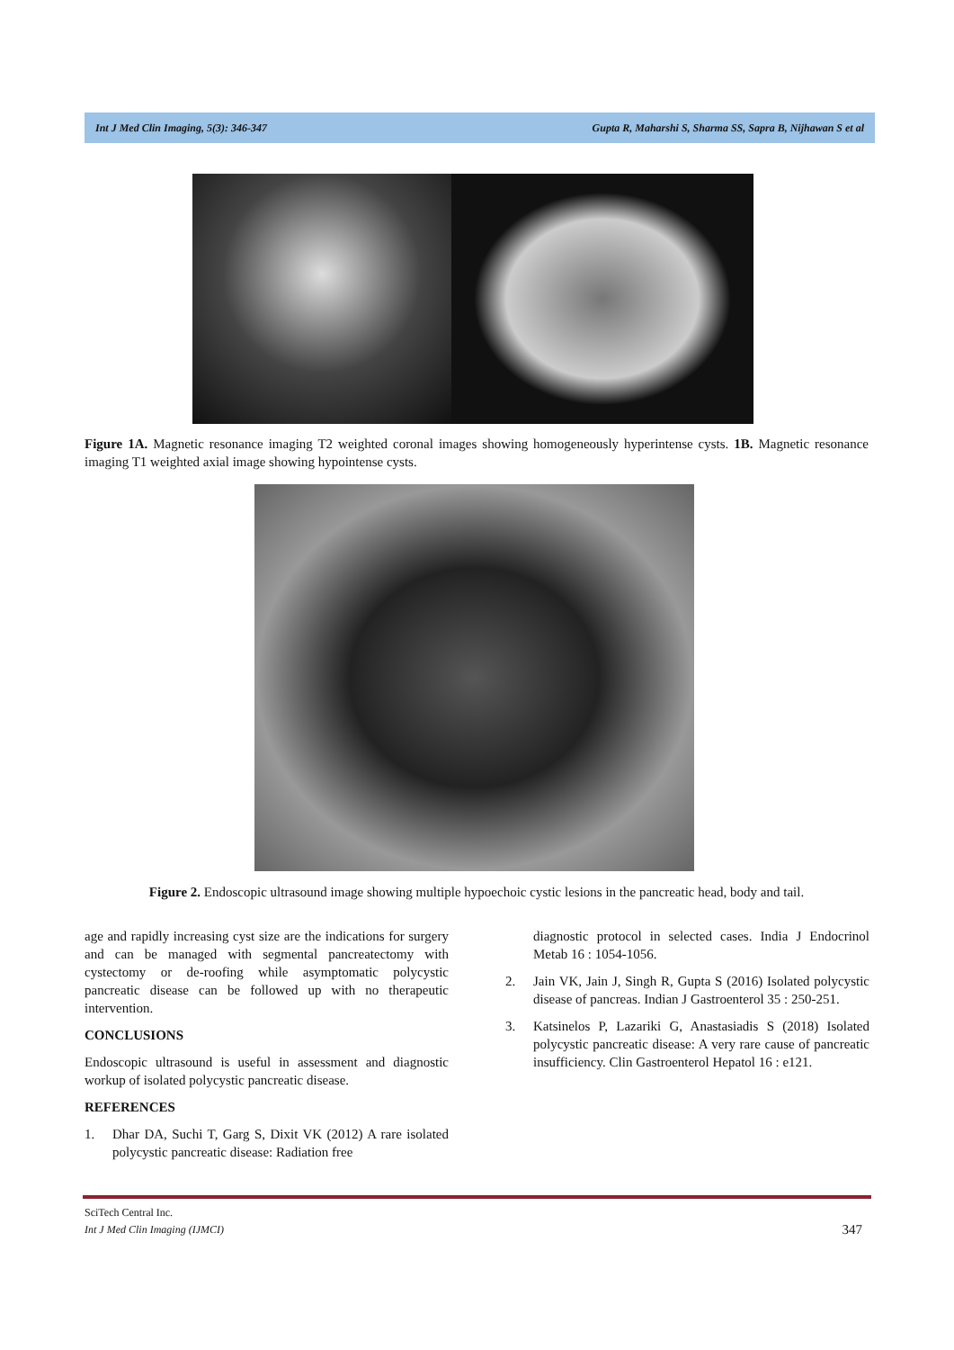Int J Med Clin Imaging, 5(3): 346-347 Gupta R, Maharshi S, Sharma SS, Sapra B, Nijhawan S et al
Figure 1A. Magnetic resonance imaging T2 weighted coronal images showing homogeneously hyperintense cysts. 1B. Magnetic resonance imaging T1 weighted axial image showing hypointense cysts.
Figure 2. Endoscopic ultrasound image showing multiple hypoechoic cystic lesions in the pancreatic head, body and tail.
age and rapidly increasing cyst size are the indications for surgery and can be managed with segmental pancreatectomy with cystectomy or de-roofing while asymptomatic polycystic pancreatic disease can be followed up with no therapeutic intervention.
CONCLUSIONS
Endoscopic ultrasound is useful in assessment and diagnostic workup of isolated polycystic pancreatic disease.
REFERENCES
1. Dhar DA, Suchi T, Garg S, Dixit VK (2012) A rare isolated polycystic pancreatic disease: Radiation free
diagnostic protocol in selected cases. India J Endocrinol Metab 16 : 1054-1056.
2. Jain VK, Jain J, Singh R, Gupta S (2016) Isolated polycystic disease of pancreas. Indian J Gastroenterol 35 : 250-251.
3. Katsinelos P, Lazariki G, Anastasiadis S (2018) Isolated polycystic pancreatic disease: A very rare cause of pancreatic insufficiency. Clin Gastroenterol Hepatol 16 : e121.
SciTech Central Inc.
Int J Med Clin Imaging (IJMCI) 347